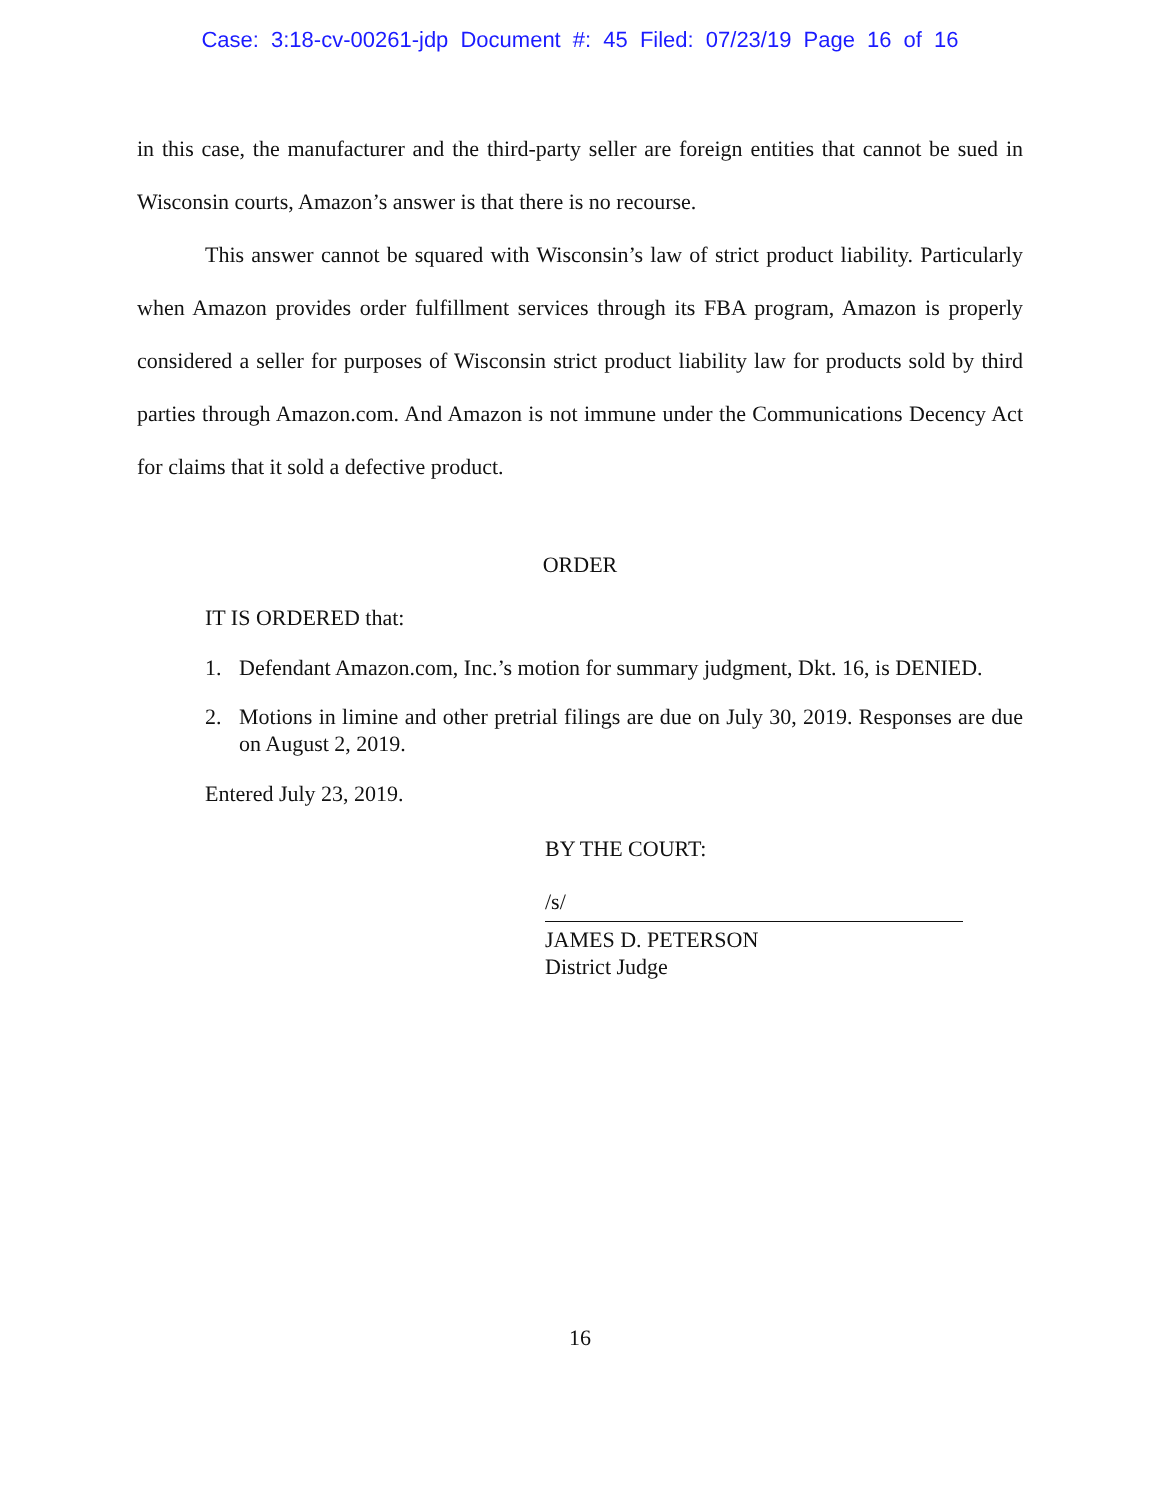Case: 3:18-cv-00261-jdp Document #: 45 Filed: 07/23/19 Page 16 of 16
in this case, the manufacturer and the third-party seller are foreign entities that cannot be sued in Wisconsin courts, Amazon’s answer is that there is no recourse.
This answer cannot be squared with Wisconsin’s law of strict product liability. Particularly when Amazon provides order fulfillment services through its FBA program, Amazon is properly considered a seller for purposes of Wisconsin strict product liability law for products sold by third parties through Amazon.com. And Amazon is not immune under the Communications Decency Act for claims that it sold a defective product.
ORDER
IT IS ORDERED that:
1. Defendant Amazon.com, Inc.’s motion for summary judgment, Dkt. 16, is DENIED.
2. Motions in limine and other pretrial filings are due on July 30, 2019. Responses are due on August 2, 2019.
Entered July 23, 2019.
BY THE COURT:
/s/
JAMES D. PETERSON
District Judge
16